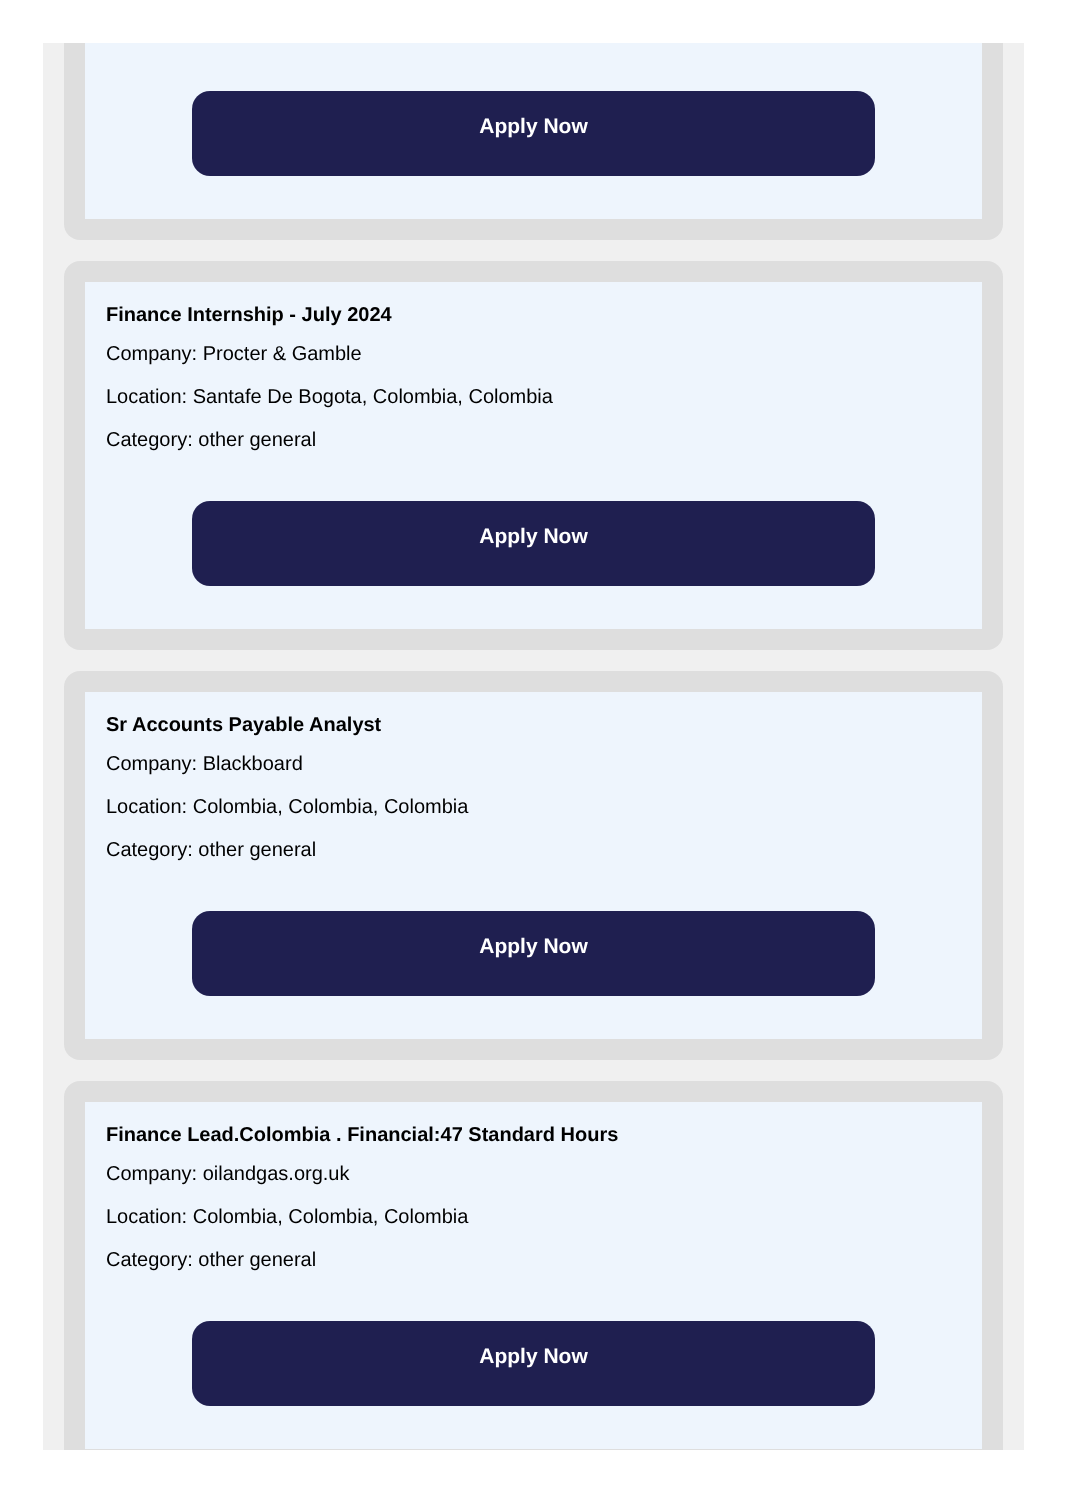Apply Now
Finance Internship - July 2024
Company: Procter & Gamble
Location: Santafe De Bogota, Colombia, Colombia
Category: other general
Apply Now
Sr Accounts Payable Analyst
Company: Blackboard
Location: Colombia, Colombia, Colombia
Category: other general
Apply Now
Finance Lead.Colombia . Financial:47 Standard Hours
Company: oilandgas.org.uk
Location: Colombia, Colombia, Colombia
Category: other general
Apply Now